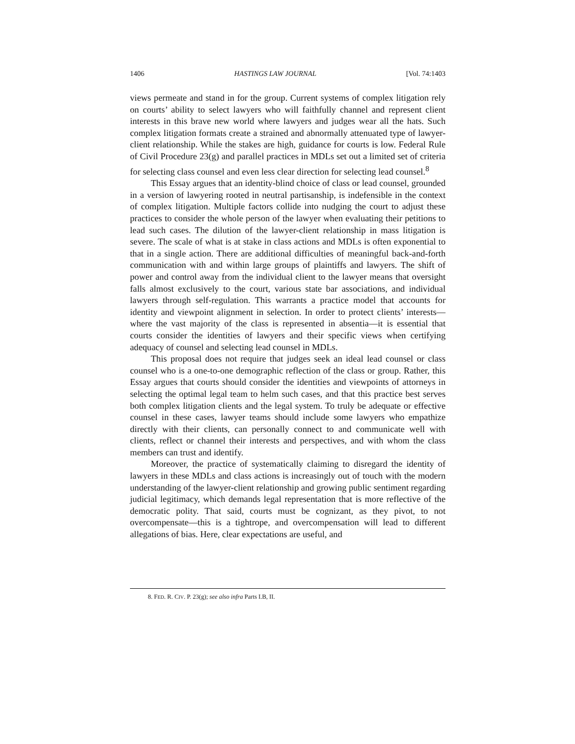1406 HASTINGS LAW JOURNAL [Vol. 74:1403
views permeate and stand in for the group. Current systems of complex litigation rely on courts’ ability to select lawyers who will faithfully channel and represent client interests in this brave new world where lawyers and judges wear all the hats. Such complex litigation formats create a strained and abnormally attenuated type of lawyer-client relationship. While the stakes are high, guidance for courts is low. Federal Rule of Civil Procedure 23(g) and parallel practices in MDLs set out a limited set of criteria for selecting class counsel and even less clear direction for selecting lead counsel.<sup>8</sup>
This Essay argues that an identity-blind choice of class or lead counsel, grounded in a version of lawyering rooted in neutral partisanship, is indefensible in the context of complex litigation. Multiple factors collide into nudging the court to adjust these practices to consider the whole person of the lawyer when evaluating their petitions to lead such cases. The dilution of the lawyer-client relationship in mass litigation is severe. The scale of what is at stake in class actions and MDLs is often exponential to that in a single action. There are additional difficulties of meaningful back-and-forth communication with and within large groups of plaintiffs and lawyers. The shift of power and control away from the individual client to the lawyer means that oversight falls almost exclusively to the court, various state bar associations, and individual lawyers through self-regulation. This warrants a practice model that accounts for identity and viewpoint alignment in selection. In order to protect clients’ interests—where the vast majority of the class is represented in absentia—it is essential that courts consider the identities of lawyers and their specific views when certifying adequacy of counsel and selecting lead counsel in MDLs.
This proposal does not require that judges seek an ideal lead counsel or class counsel who is a one-to-one demographic reflection of the class or group. Rather, this Essay argues that courts should consider the identities and viewpoints of attorneys in selecting the optimal legal team to helm such cases, and that this practice best serves both complex litigation clients and the legal system. To truly be adequate or effective counsel in these cases, lawyer teams should include some lawyers who empathize directly with their clients, can personally connect to and communicate well with clients, reflect or channel their interests and perspectives, and with whom the class members can trust and identify.
Moreover, the practice of systematically claiming to disregard the identity of lawyers in these MDLs and class actions is increasingly out of touch with the modern understanding of the lawyer-client relationship and growing public sentiment regarding judicial legitimacy, which demands legal representation that is more reflective of the democratic polity. That said, courts must be cognizant, as they pivot, to not overcompensate—this is a tightrope, and overcompensation will lead to different allegations of bias. Here, clear expectations are useful, and
8. FED. R. CIV. P. 23(g); see also infra Parts I.B, II.